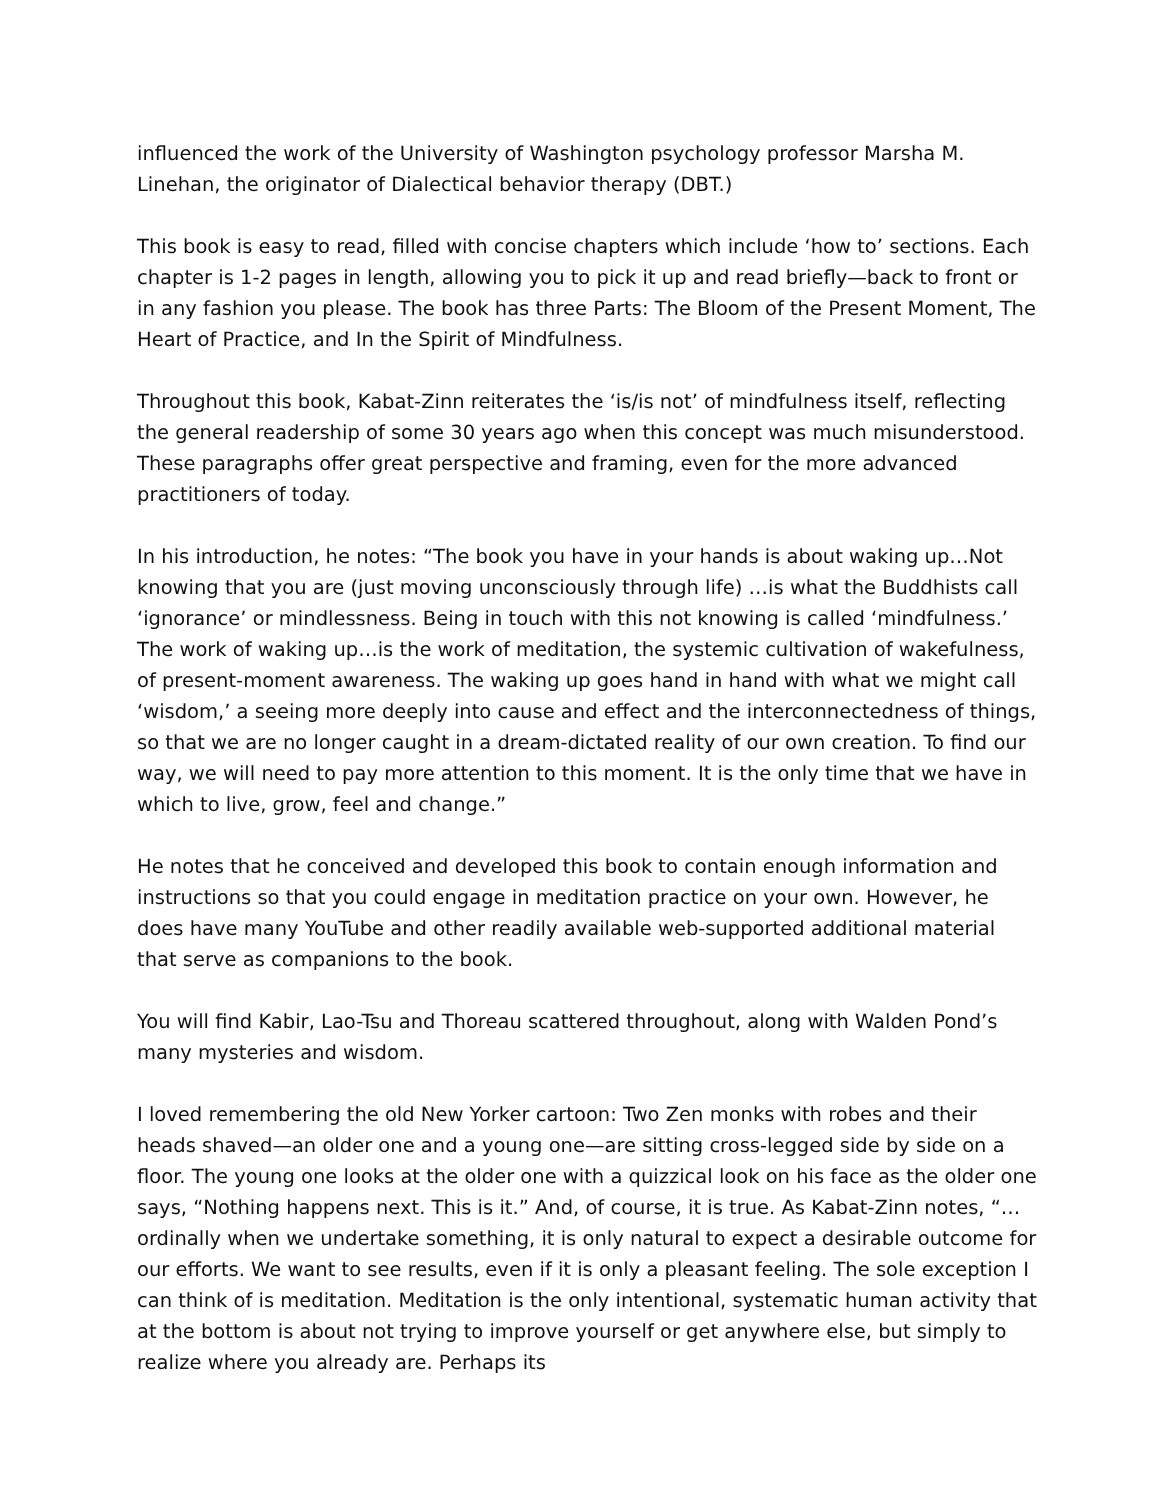influenced the work of the University of Washington psychology professor Marsha M. Linehan, the originator of Dialectical behavior therapy (DBT.)
This book is easy to read, filled with concise chapters which include ‘how to’ sections. Each chapter is 1-2 pages in length, allowing you to pick it up and read briefly—back to front or in any fashion you please. The book has three Parts: The Bloom of the Present Moment, The Heart of Practice, and In the Spirit of Mindfulness.
Throughout this book, Kabat-Zinn reiterates the ‘is/is not’ of mindfulness itself, reflecting the general readership of some 30 years ago when this concept was much misunderstood. These paragraphs offer great perspective and framing, even for the more advanced practitioners of today.
In his introduction, he notes: “The book you have in your hands is about waking up…Not knowing that you are (just moving unconsciously through life) …is what the Buddhists call ‘ignorance’ or mindlessness. Being in touch with this not knowing is called ‘mindfulness.’ The work of waking up…is the work of meditation, the systemic cultivation of wakefulness, of present-moment awareness. The waking up goes hand in hand with what we might call ‘wisdom,’ a seeing more deeply into cause and effect and the interconnectedness of things, so that we are no longer caught in a dream-dictated reality of our own creation. To find our way, we will need to pay more attention to this moment. It is the only time that we have in which to live, grow, feel and change.”
He notes that he conceived and developed this book to contain enough information and instructions so that you could engage in meditation practice on your own. However, he does have many YouTube and other readily available web-supported additional material that serve as companions to the book.
You will find Kabir, Lao-Tsu and Thoreau scattered throughout, along with Walden Pond’s many mysteries and wisdom.
I loved remembering the old New Yorker cartoon: Two Zen monks with robes and their heads shaved—an older one and a young one—are sitting cross-legged side by side on a floor. The young one looks at the older one with a quizzical look on his face as the older one says, “Nothing happens next. This is it.” And, of course, it is true. As Kabat-Zinn notes, “…ordinally when we undertake something, it is only natural to expect a desirable outcome for our efforts. We want to see results, even if it is only a pleasant feeling. The sole exception I can think of is meditation. Meditation is the only intentional, systematic human activity that at the bottom is about not trying to improve yourself or get anywhere else, but simply to realize where you already are. Perhaps its